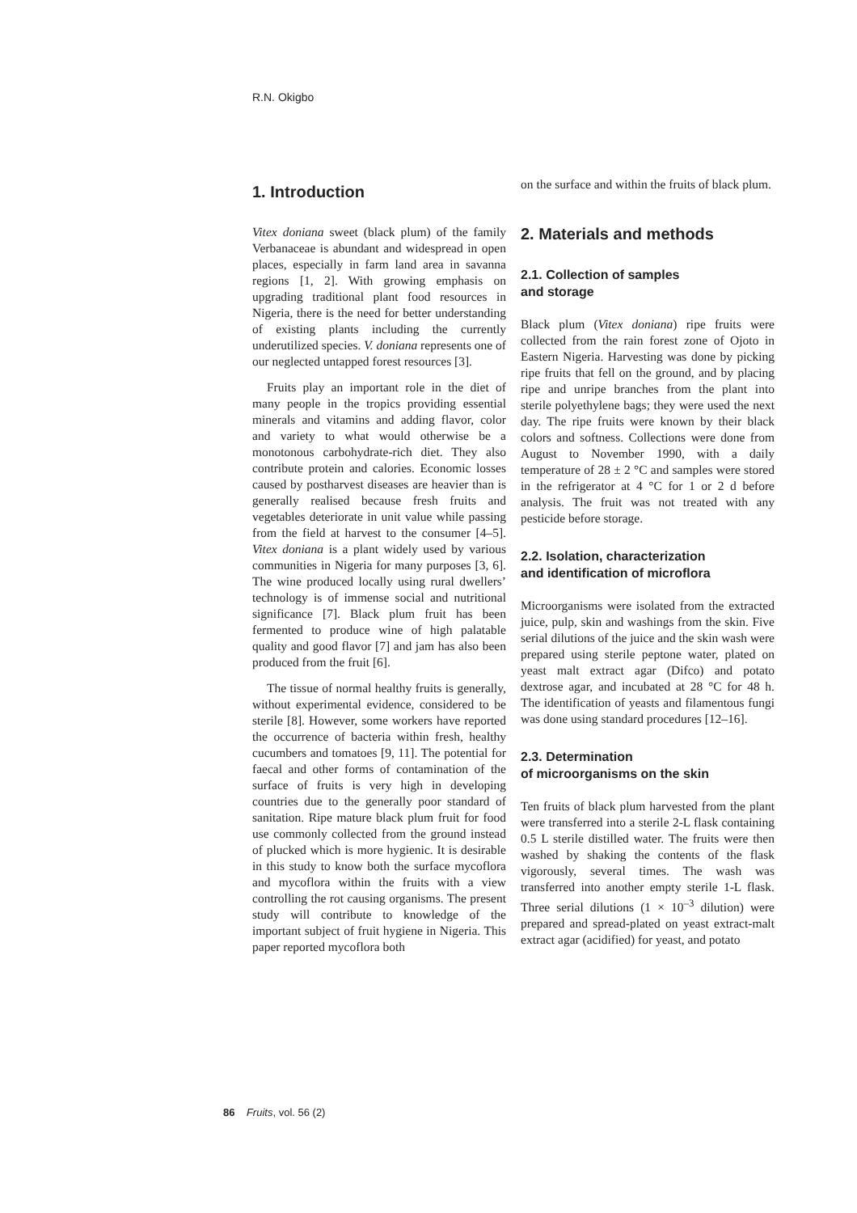R.N. Okigbo
1. Introduction
Vitex doniana sweet (black plum) of the family Verbanaceae is abundant and widespread in open places, especially in farm land area in savanna regions [1, 2]. With growing emphasis on upgrading traditional plant food resources in Nigeria, there is the need for better understanding of existing plants including the currently underutilized species. V. doniana represents one of our neglected untapped forest resources [3].
Fruits play an important role in the diet of many people in the tropics providing essential minerals and vitamins and adding flavor, color and variety to what would otherwise be a monotonous carbohydrate-rich diet. They also contribute protein and calories. Economic losses caused by postharvest diseases are heavier than is generally realised because fresh fruits and vegetables deteriorate in unit value while passing from the field at harvest to the consumer [4–5]. Vitex doniana is a plant widely used by various communities in Nigeria for many purposes [3, 6]. The wine produced locally using rural dwellers’ technology is of immense social and nutritional significance [7]. Black plum fruit has been fermented to produce wine of high palatable quality and good flavor [7] and jam has also been produced from the fruit [6].
The tissue of normal healthy fruits is generally, without experimental evidence, considered to be sterile [8]. However, some workers have reported the occurrence of bacteria within fresh, healthy cucumbers and tomatoes [9, 11]. The potential for faecal and other forms of contamination of the surface of fruits is very high in developing countries due to the generally poor standard of sanitation. Ripe mature black plum fruit for food use commonly collected from the ground instead of plucked which is more hygienic. It is desirable in this study to know both the surface mycoflora and mycoflora within the fruits with a view controlling the rot causing organisms. The present study will contribute to knowledge of the important subject of fruit hygiene in Nigeria. This paper reported mycoflora both
on the surface and within the fruits of black plum.
2. Materials and methods
2.1. Collection of samples
and storage
Black plum (Vitex doniana) ripe fruits were collected from the rain forest zone of Ojoto in Eastern Nigeria. Harvesting was done by picking ripe fruits that fell on the ground, and by placing ripe and unripe branches from the plant into sterile polyethylene bags; they were used the next day. The ripe fruits were known by their black colors and softness. Collections were done from August to November 1990, with a daily temperature of 28 ± 2 °C and samples were stored in the refrigerator at 4 °C for 1 or 2 d before analysis. The fruit was not treated with any pesticide before storage.
2.2. Isolation, characterization
and identification of microflora
Microorganisms were isolated from the extracted juice, pulp, skin and washings from the skin. Five serial dilutions of the juice and the skin wash were prepared using sterile peptone water, plated on yeast malt extract agar (Difco) and potato dextrose agar, and incubated at 28 °C for 48 h. The identification of yeasts and filamentous fungi was done using standard procedures [12–16].
2.3. Determination
of microorganisms on the skin
Ten fruits of black plum harvested from the plant were transferred into a sterile 2-L flask containing 0.5 L sterile distilled water. The fruits were then washed by shaking the contents of the flask vigorously, several times. The wash was transferred into another empty sterile 1-L flask. Three serial dilutions (1 × 10<sup>–3</sup> dilution) were prepared and spread-plated on yeast extract-malt extract agar (acidified) for yeast, and potato
86 Fruits, vol. 56 (2)